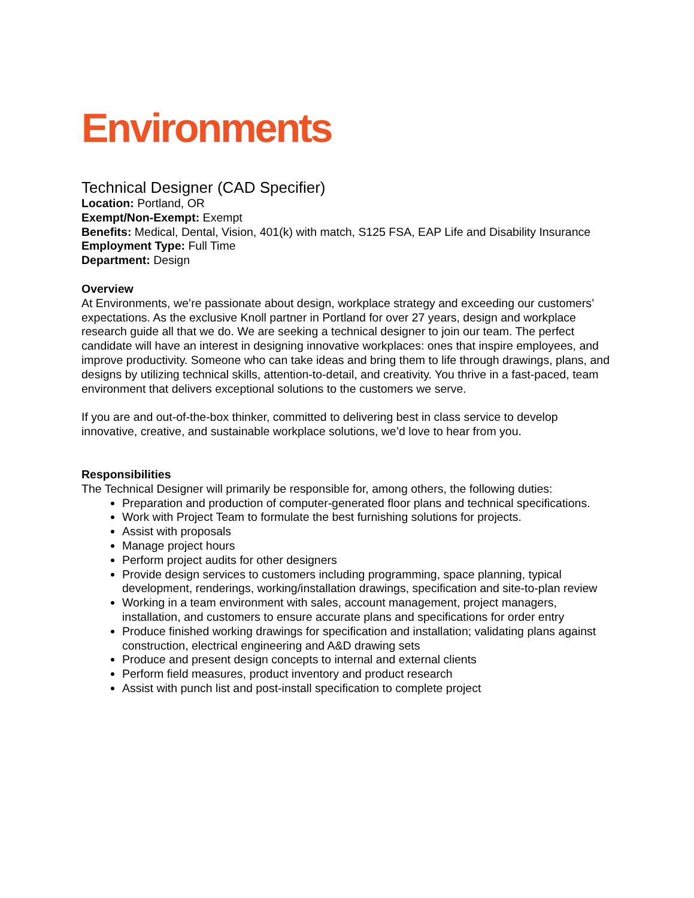Environments
Technical Designer (CAD Specifier)
Location: Portland, OR
Exempt/Non-Exempt: Exempt
Benefits: Medical, Dental, Vision, 401(k) with match, S125 FSA, EAP Life and Disability Insurance
Employment Type: Full Time
Department: Design
Overview
At Environments, we’re passionate about design, workplace strategy and exceeding our customers’ expectations. As the exclusive Knoll partner in Portland for over 27 years, design and workplace research guide all that we do. We are seeking a technical designer to join our team. The perfect candidate will have an interest in designing innovative workplaces: ones that inspire employees, and improve productivity. Someone who can take ideas and bring them to life through drawings, plans, and designs by utilizing technical skills, attention-to-detail, and creativity. You thrive in a fast-paced, team environment that delivers exceptional solutions to the customers we serve.
If you are and out-of-the-box thinker, committed to delivering best in class service to develop innovative, creative, and sustainable workplace solutions, we’d love to hear from you.
Responsibilities
The Technical Designer will primarily be responsible for, among others, the following duties:
Preparation and production of computer-generated floor plans and technical specifications.
Work with Project Team to formulate the best furnishing solutions for projects.
Assist with proposals
Manage project hours
Perform project audits for other designers
Provide design services to customers including programming, space planning, typical development, renderings, working/installation drawings, specification and site-to-plan review
Working in a team environment with sales, account management, project managers, installation, and customers to ensure accurate plans and specifications for order entry
Produce finished working drawings for specification and installation; validating plans against construction, electrical engineering and A&D drawing sets
Produce and present design concepts to internal and external clients
Perform field measures, product inventory and product research
Assist with punch list and post-install specification to complete project